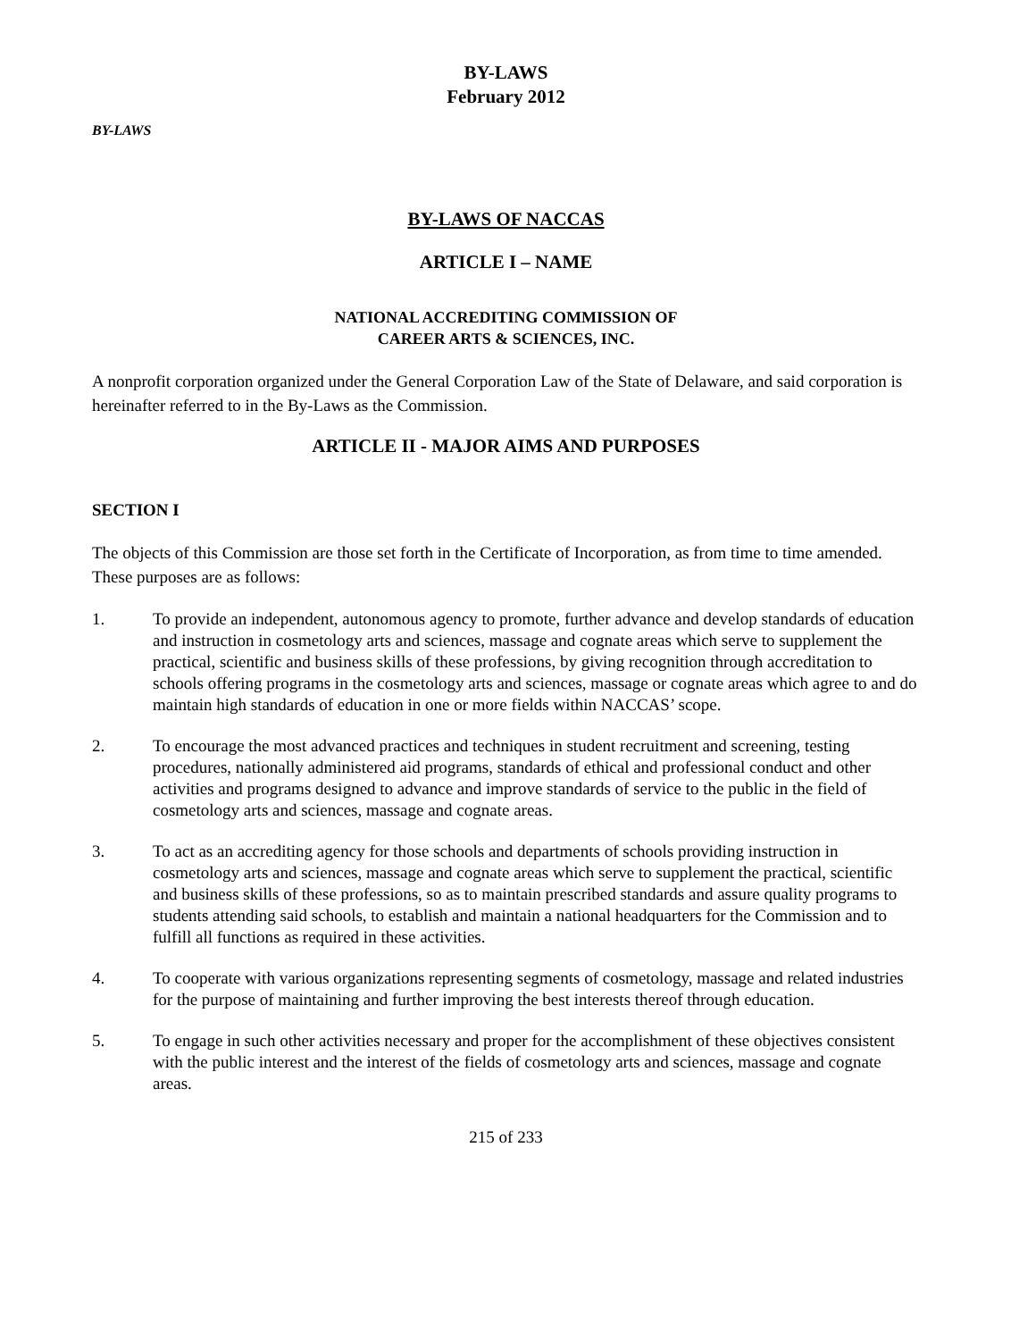BY-LAWS
February 2012
BY-LAWS
BY-LAWS OF NACCAS
ARTICLE I – NAME
NATIONAL ACCREDITING COMMISSION OF
CAREER ARTS & SCIENCES, INC.
A nonprofit corporation organized under the General Corporation Law of the State of Delaware, and said corporation is hereinafter referred to in the By-Laws as the Commission.
ARTICLE II - MAJOR AIMS AND PURPOSES
SECTION I
The objects of this Commission are those set forth in the Certificate of Incorporation, as from time to time amended. These purposes are as follows:
1. To provide an independent, autonomous agency to promote, further advance and develop standards of education and instruction in cosmetology arts and sciences, massage and cognate areas which serve to supplement the practical, scientific and business skills of these professions, by giving recognition through accreditation to schools offering programs in the cosmetology arts and sciences, massage or cognate areas which agree to and do maintain high standards of education in one or more fields within NACCAS’ scope.
2. To encourage the most advanced practices and techniques in student recruitment and screening, testing procedures, nationally administered aid programs, standards of ethical and professional conduct and other activities and programs designed to advance and improve standards of service to the public in the field of cosmetology arts and sciences, massage and cognate areas.
3. To act as an accrediting agency for those schools and departments of schools providing instruction in cosmetology arts and sciences, massage and cognate areas which serve to supplement the practical, scientific and business skills of these professions, so as to maintain prescribed standards and assure quality programs to students attending said schools, to establish and maintain a national headquarters for the Commission and to fulfill all functions as required in these activities.
4. To cooperate with various organizations representing segments of cosmetology, massage and related industries for the purpose of maintaining and further improving the best interests thereof through education.
5. To engage in such other activities necessary and proper for the accomplishment of these objectives consistent with the public interest and the interest of the fields of cosmetology arts and sciences, massage and cognate areas.
215 of 233